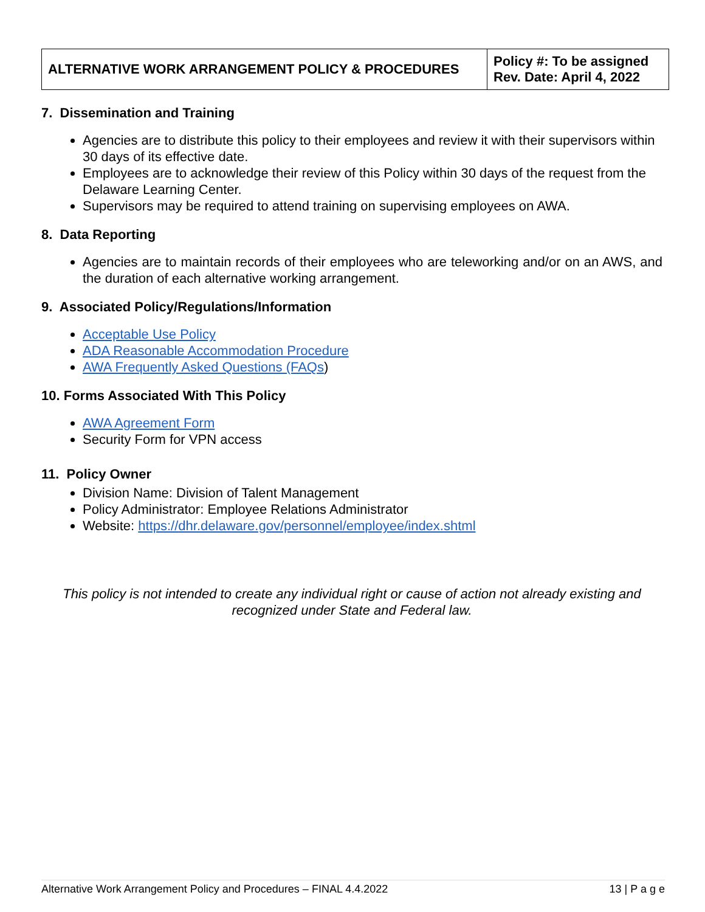| ALTERNATIVE WORK ARRANGEMENT POLICY & PROCEDURES | Policy #: To be assigned Rev. Date: April 4, 2022 |
7. Dissemination and Training
Agencies are to distribute this policy to their employees and review it with their supervisors within 30 days of its effective date.
Employees are to acknowledge their review of this Policy within 30 days of the request from the Delaware Learning Center.
Supervisors may be required to attend training on supervising employees on AWA.
8. Data Reporting
Agencies are to maintain records of their employees who are teleworking and/or on an AWS, and the duration of each alternative working arrangement.
9. Associated Policy/Regulations/Information
Acceptable Use Policy
ADA Reasonable Accommodation Procedure
AWA Frequently Asked Questions (FAQs)
10. Forms Associated With This Policy
AWA Agreement Form
Security Form for VPN access
11. Policy Owner
Division Name: Division of Talent Management
Policy Administrator: Employee Relations Administrator
Website: https://dhr.delaware.gov/personnel/employee/index.shtml
This policy is not intended to create any individual right or cause of action not already existing and recognized under State and Federal law.
Alternative Work Arrangement Policy and Procedures – FINAL 4.4.2022 13 | P a g e